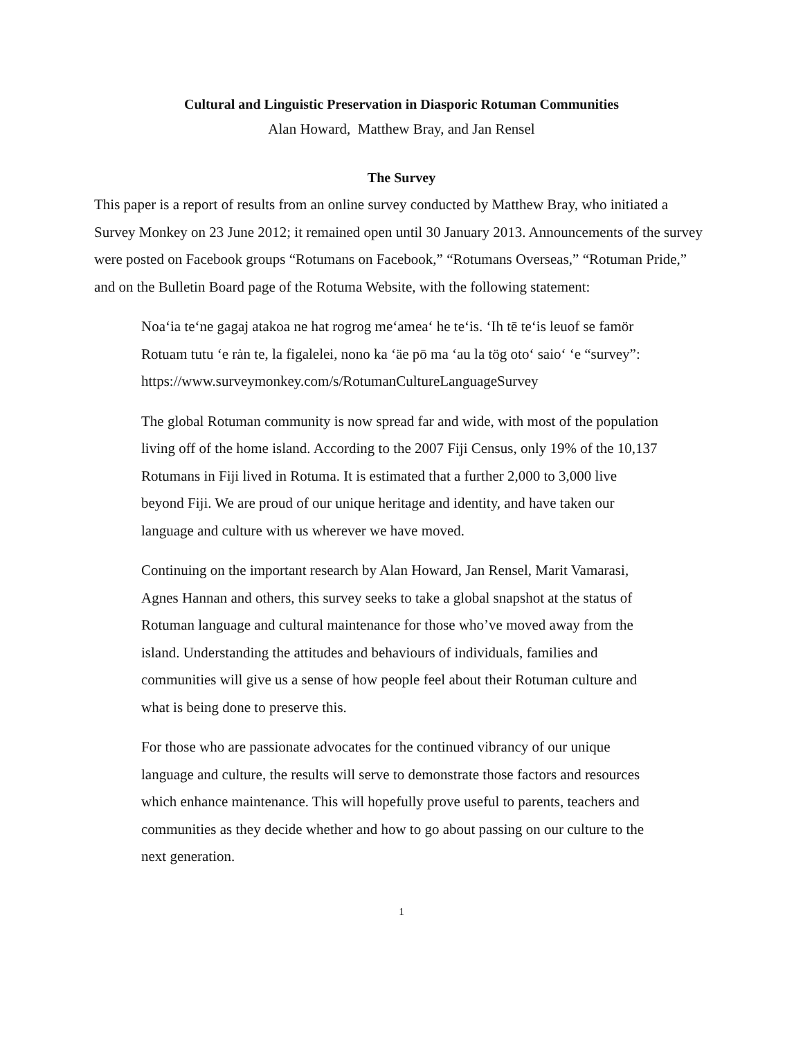Cultural and Linguistic Preservation in Diasporic Rotuman Communities
Alan Howard, Matthew Bray, and Jan Rensel
The Survey
This paper is a report of results from an online survey conducted by Matthew Bray, who initiated a Survey Monkey on 23 June 2012; it remained open until 30 January 2013. Announcements of the survey were posted on Facebook groups “Rotumans on Facebook,” “Rotumans Overseas,” “Rotuman Pride,” and on the Bulletin Board page of the Rotuma Website, with the following statement:
Noa‘ia te‘ne gagaj atakoa ne hat rogrog me‘amea‘ he te‘is. ‘Ih tē te‘is leuof se famör Rotuam tutu ‘e rȧn te, la figalelei, nono ka ‘äe pō ma ‘au la tög oto‘ saio‘ ‘e “survey”: https://www.surveymonkey.com/s/RotumanCultureLanguageSurvey
The global Rotuman community is now spread far and wide, with most of the population living off of the home island. According to the 2007 Fiji Census, only 19% of the 10,137 Rotumans in Fiji lived in Rotuma. It is estimated that a further 2,000 to 3,000 live beyond Fiji. We are proud of our unique heritage and identity, and have taken our language and culture with us wherever we have moved.
Continuing on the important research by Alan Howard, Jan Rensel, Marit Vamarasi, Agnes Hannan and others, this survey seeks to take a global snapshot at the status of Rotuman language and cultural maintenance for those who’ve moved away from the island. Understanding the attitudes and behaviours of individuals, families and communities will give us a sense of how people feel about their Rotuman culture and what is being done to preserve this.
For those who are passionate advocates for the continued vibrancy of our unique language and culture, the results will serve to demonstrate those factors and resources which enhance maintenance. This will hopefully prove useful to parents, teachers and communities as they decide whether and how to go about passing on our culture to the next generation.
1